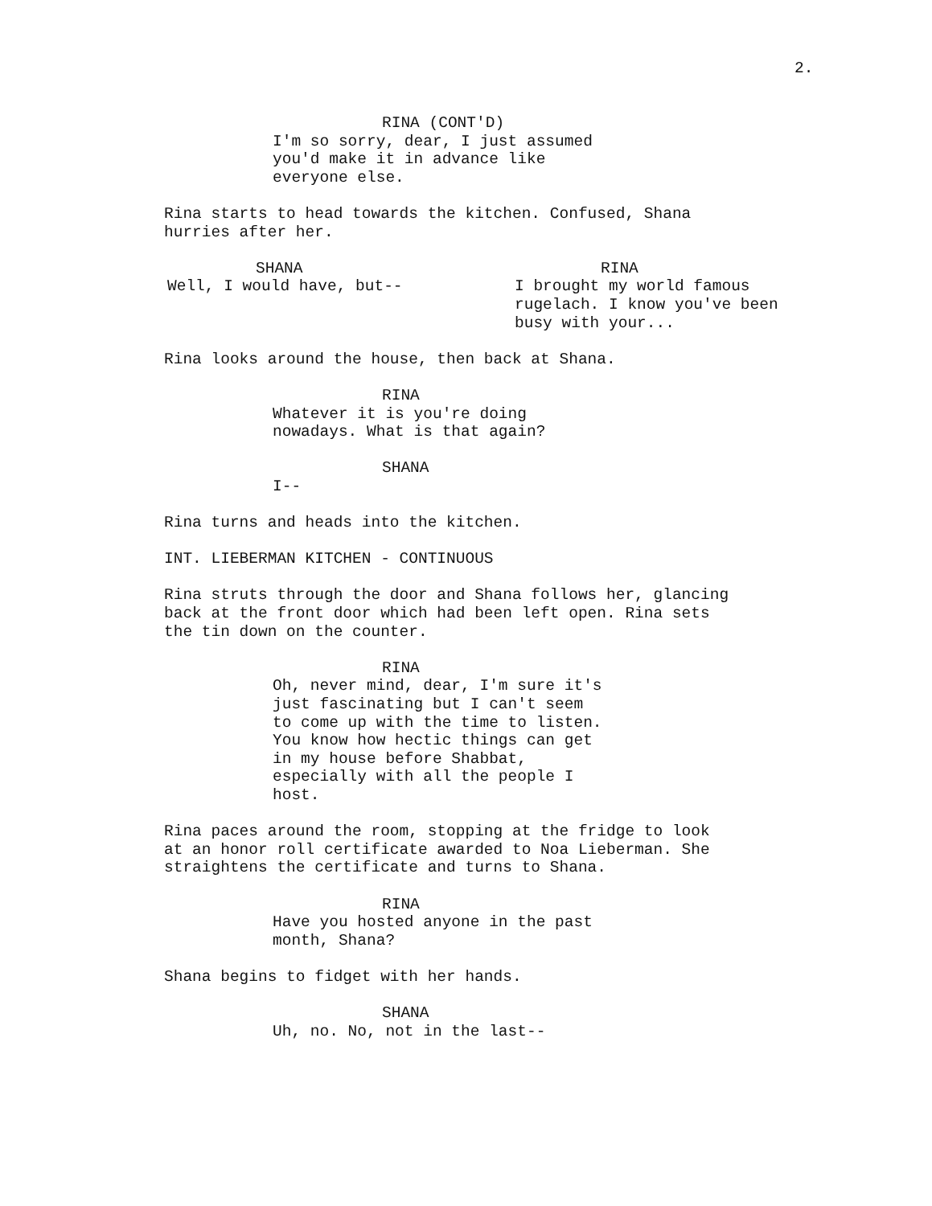2.
RINA (CONT'D)
I'm so sorry, dear, I just assumed you'd make it in advance like everyone else.
Rina starts to head towards the kitchen. Confused, Shana hurries after her.
SHANA
Well, I would have, but--
RINA
I brought my world famous rugelach. I know you've been busy with your...
Rina looks around the house, then back at Shana.
RINA
Whatever it is you're doing nowadays. What is that again?
SHANA
I--
Rina turns and heads into the kitchen.
INT. LIEBERMAN KITCHEN - CONTINUOUS
Rina struts through the door and Shana follows her, glancing back at the front door which had been left open. Rina sets the tin down on the counter.
RINA
Oh, never mind, dear, I'm sure it's just fascinating but I can't seem to come up with the time to listen. You know how hectic things can get in my house before Shabbat, especially with all the people I host.
Rina paces around the room, stopping at the fridge to look at an honor roll certificate awarded to Noa Lieberman. She straightens the certificate and turns to Shana.
RINA
Have you hosted anyone in the past month, Shana?
Shana begins to fidget with her hands.
SHANA
Uh, no. No, not in the last--